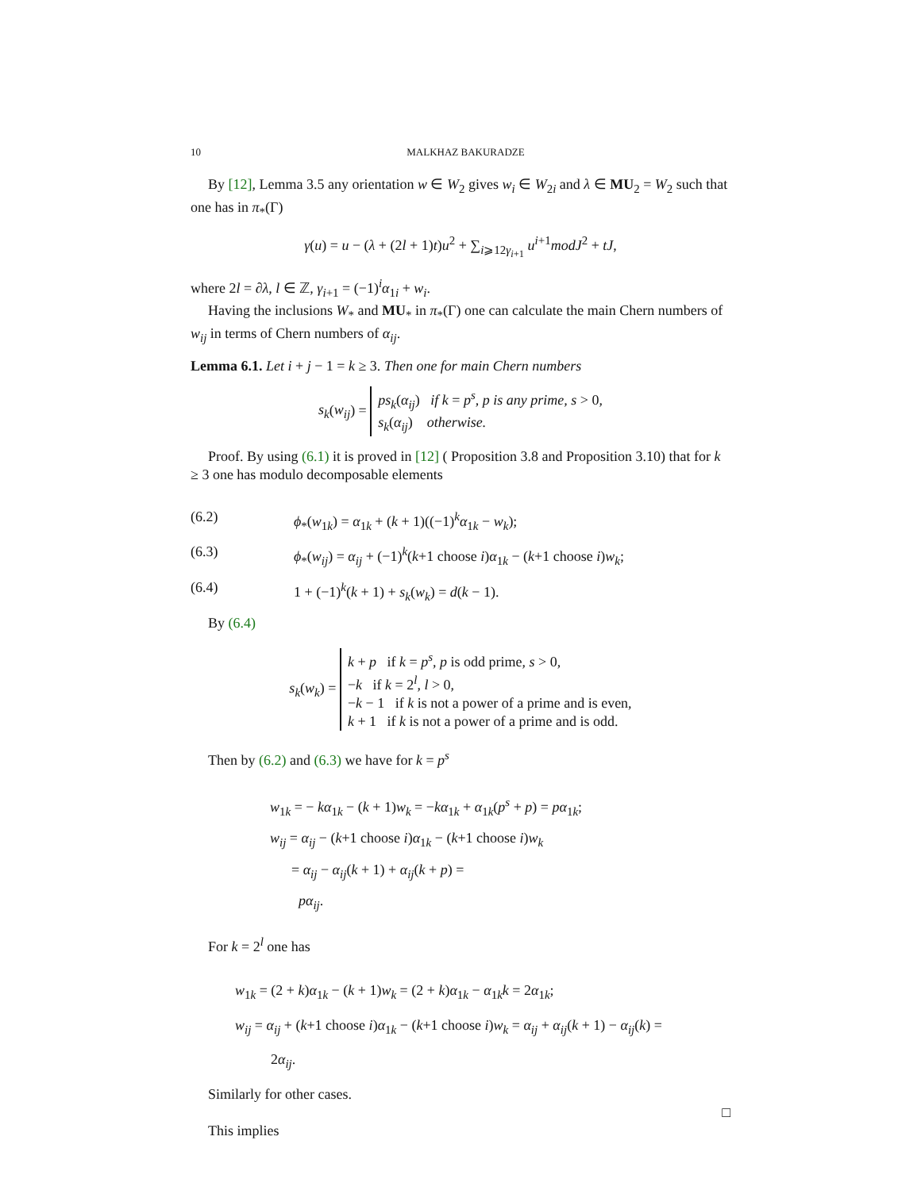10 MALKHAZ BAKURADZE
By [12], Lemma 3.5 any orientation w ∈ W<sub>2</sub> gives w<sub>i</sub> ∈ W<sub>2i</sub> and λ ∈ MU<sub>2</sub> = W<sub>2</sub> such that one has in π<sub>*</sub>(Γ)
γ(u) = u − (λ + (2l + 1)t)u<sup>2</sup> + ∑<sub>i⩾12γ<sub>i+1</sub></sub> u<sup>i+1</sup>modJ<sup>2</sup> + tJ,
where 2l = ∂λ, l ∈ ℤ, γ<sub>i+1</sub> = (−1)<sup>i</sup>α<sub>1i</sub> + w<sub>i</sub>.
Having the inclusions W<sub>*</sub> and MU<sub>*</sub> in π<sub>*</sub>(Γ) one can calculate the main Chern numbers of w<sub>ij</sub> in terms of Chern numbers of α<sub>ij</sub>.
Lemma 6.1. Let i + j − 1 = k ≥ 3. Then one for main Chern numbers
s<sub>k</sub>(w<sub>ij</sub>) = ps<sub>k</sub>(α<sub>ij</sub>) if k = p<sup>s</sup>, p is any prime, s > 0,
s<sub>k</sub>(α<sub>ij</sub>) otherwise.
Proof. By using (6.1) it is proved in [12] ( Proposition 3.8 and Proposition 3.10) that for k ≥ 3 one has modulo decomposable elements
(6.2) ϕ<sub>*</sub>(w<sub>1k</sub>) = α<sub>1k</sub> + (k + 1)((−1)<sup>k</sup>α<sub>1k</sub> − w<sub>k</sub>);
(6.3) ϕ<sub>*</sub>(w<sub>ij</sub>) = α<sub>ij</sub> + (−1)<sup>k</sup>(k+1 choose i)α<sub>1k</sub> − (k+1 choose i)w<sub>k</sub>;
(6.4) 1 + (−1)<sup>k</sup>(k + 1) + s<sub>k</sub>(w<sub>k</sub>) = d(k − 1).
By (6.4)
s<sub>k</sub>(w<sub>k</sub>) = k + p if k = p<sup>s</sup>, p is odd prime, s > 0,
−k if k = 2<sup>l</sup>, l > 0,
−k − 1 if k is not a power of a prime and is even,
k + 1 if k is not a power of a prime and is odd.
Then by (6.2) and (6.3) we have for k = p<sup>s</sup>
w<sub>1k</sub> = − kα<sub>1k</sub> − (k + 1)w<sub>k</sub> = −kα<sub>1k</sub> + α<sub>1k</sub>(p<sup>s</sup> + p) = pα<sub>1k</sub>;
w<sub>ij</sub> = α<sub>ij</sub> − (k+1 choose i)α<sub>1k</sub> − (k+1 choose i)w<sub>k</sub>
= α<sub>ij</sub> − α<sub>ij</sub>(k + 1) + α<sub>ij</sub>(k + p) =
pα<sub>ij</sub>.
For k = 2<sup>l</sup> one has
w<sub>1k</sub> = (2 + k)α<sub>1k</sub> − (k + 1)w<sub>k</sub> = (2 + k)α<sub>1k</sub> − α<sub>1k</sub>k = 2α<sub>1k</sub>;
w<sub>ij</sub> = α<sub>ij</sub> + (k+1 choose i)α<sub>1k</sub> − (k+1 choose i)w<sub>k</sub> = α<sub>ij</sub> + α<sub>ij</sub>(k + 1) − α<sub>ij</sub>(k) =
2α<sub>ij</sub>.
Similarly for other cases.
□
This implies